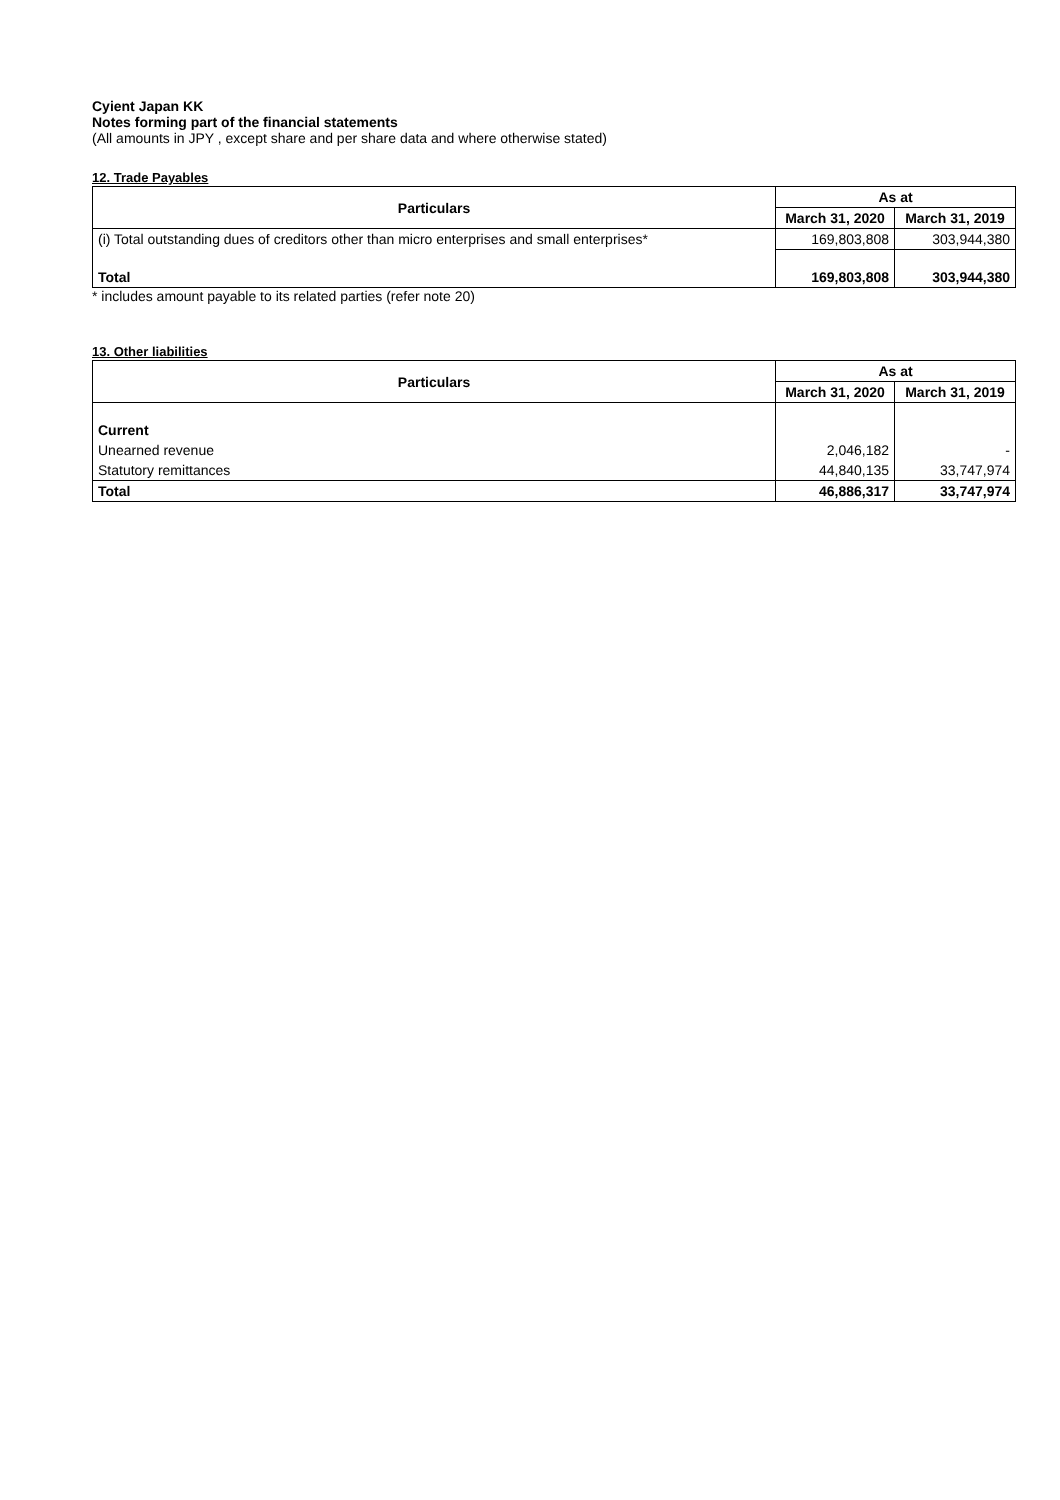Cyient Japan KK
Notes forming part of the financial statements
(All amounts in JPY , except share and per share data and where otherwise stated)
12. Trade Payables
| Particulars | As at | |
| --- | --- | --- |
| | March 31, 2020 | March 31, 2019 |
| (i) Total outstanding dues of creditors other than micro enterprises and small enterprises* | 169,803,808 | 303,944,380 |
| Total | 169,803,808 | 303,944,380 |
* includes amount payable to its related parties (refer note 20)
13. Other liabilities
| Particulars | As at | |
| --- | --- | --- |
| | March 31, 2020 | March 31, 2019 |
| Current | | |
| Unearned revenue | 2,046,182 | - |
| Statutory remittances | 44,840,135 | 33,747,974 |
| Total | 46,886,317 | 33,747,974 |